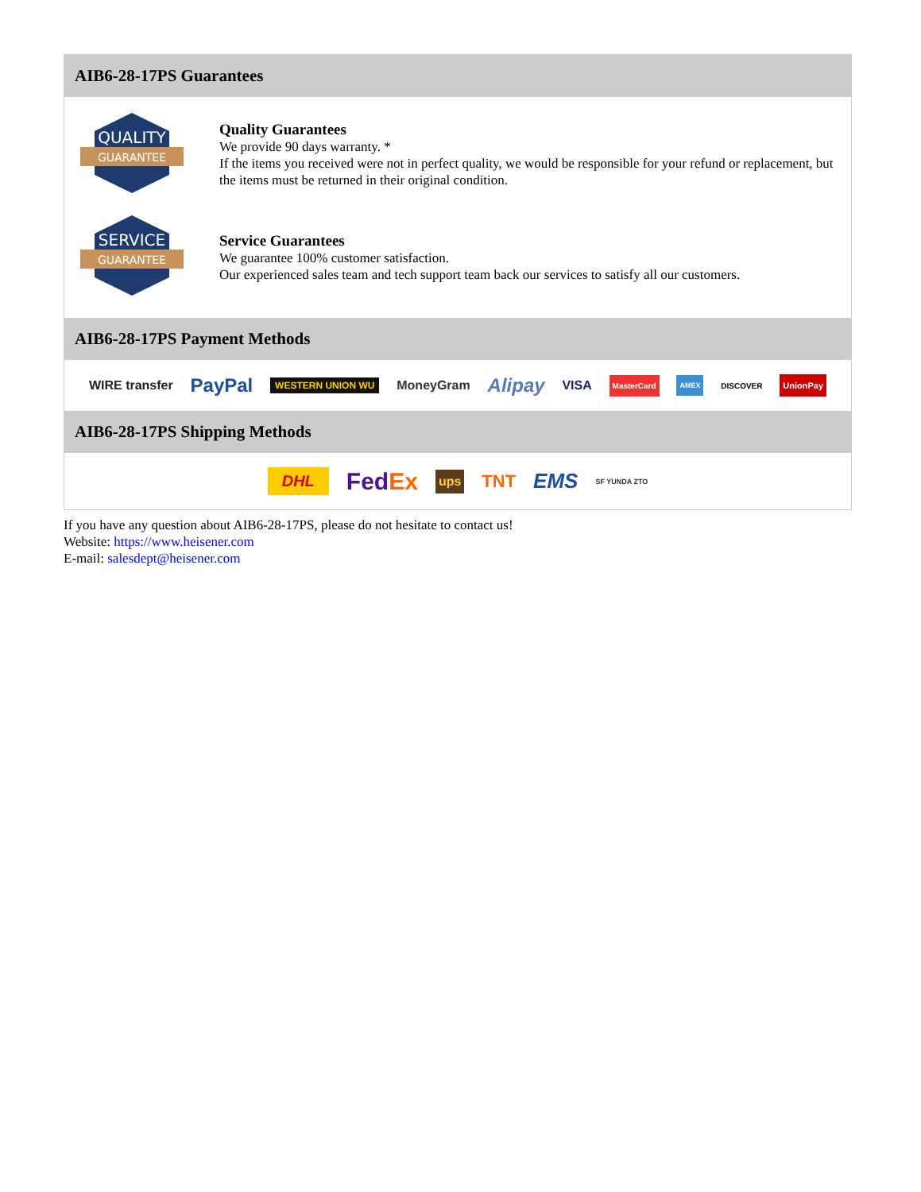AIB6-28-17PS Guarantees
QUALITY
GUARANTEE
Quality Guarantees
We provide 90 days warranty. *
If the items you received were not in perfect quality, we would be responsible for your refund or replacement, but the items must be returned in their original condition.
SERVICE
GUARANTEE
Service Guarantees
We guarantee 100% customer satisfaction.
Our experienced sales team and tech support team back our services to satisfy all our customers.
AIB6-28-17PS Payment Methods
WIRE transfer PayPal WESTERN UNION WU MoneyGram Alipay VISA MasterCard AMEX DISCOVER UnionPay
AIB6-28-17PS Shipping Methods
DHL FedEx ups TNT EMS SF YUNDA ZTO
If you have any question about AIB6-28-17PS, please do not hesitate to contact us!
Website: https://www.heisener.com
E-mail: salesdept@heisener.com